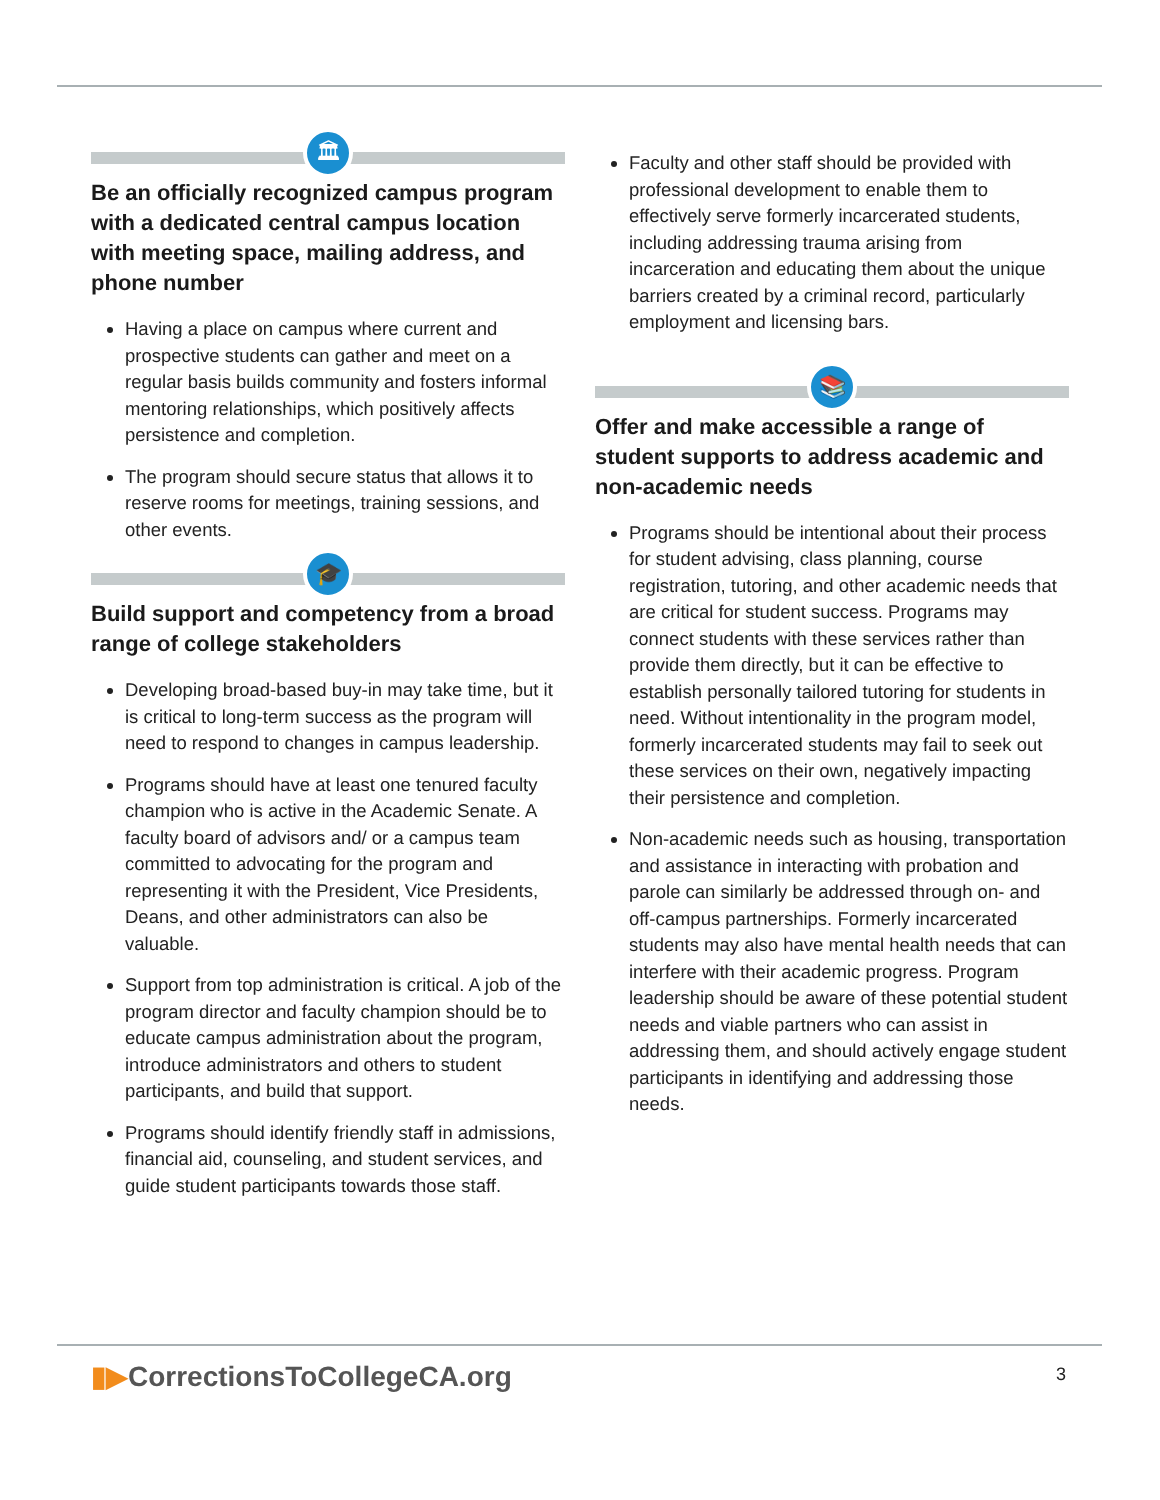🏛
Be an officially recognized campus program with a dedicated central campus location with meeting space, mailing address, and phone number
Having a place on campus where current and prospective students can gather and meet on a regular basis builds community and fosters informal mentoring relationships, which positively affects persistence and completion.
The program should secure status that allows it to reserve rooms for meetings, training sessions, and other events.
🎓
Build support and competency from a broad range of college stakeholders
Developing broad-based buy-in may take time, but it is critical to long-term success as the program will need to respond to changes in campus leadership.
Programs should have at least one tenured faculty champion who is active in the Academic Senate. A faculty board of advisors and/ or a campus team committed to advocating for the program and representing it with the President, Vice Presidents, Deans, and other administrators can also be valuable.
Support from top administration is critical. A job of the program director and faculty champion should be to educate campus administration about the program, introduce administrators and others to student participants, and build that support.
Programs should identify friendly staff in admissions, financial aid, counseling, and student services, and guide student participants towards those staff.
Faculty and other staff should be provided with professional development to enable them to effectively serve formerly incarcerated students, including addressing trauma arising from incarceration and educating them about the unique barriers created by a criminal record, particularly employment and licensing bars.
📚
Offer and make accessible a range of student supports to address academic and non-academic needs
Programs should be intentional about their process for student advising, class planning, course registration, tutoring, and other academic needs that are critical for student success. Programs may connect students with these services rather than provide them directly, but it can be effective to establish personally tailored tutoring for students in need. Without intentionality in the program model, formerly incarcerated students may fail to seek out these services on their own, negatively impacting their persistence and completion.
Non-academic needs such as housing, transportation and assistance in interacting with probation and parole can similarly be addressed through on- and off-campus partnerships. Formerly incarcerated students may also have mental health needs that can interfere with their academic progress. Program leadership should be aware of these potential student needs and viable partners who can assist in addressing them, and should actively engage student participants in identifying and addressing those needs.
▮▶CorrectionsToCollegeCA.org 3